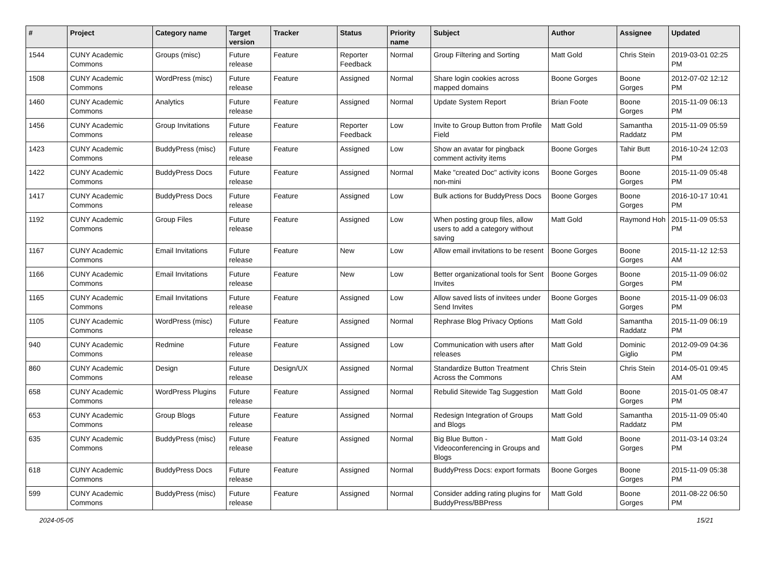| # | Project | Category name | Target version | Tracker | Status | Priority name | Subject | Author | Assignee | Updated |
| --- | --- | --- | --- | --- | --- | --- | --- | --- | --- | --- |
| 1544 | CUNY Academic Commons | Groups (misc) | Future release | Feature | Reporter Feedback | Normal | Group Filtering and Sorting | Matt Gold | Chris Stein | 2019-03-01 02:25 PM |
| 1508 | CUNY Academic Commons | WordPress (misc) | Future release | Feature | Assigned | Normal | Share login cookies across mapped domains | Boone Gorges | Boone Gorges | 2012-07-02 12:12 PM |
| 1460 | CUNY Academic Commons | Analytics | Future release | Feature | Assigned | Normal | Update System Report | Brian Foote | Boone Gorges | 2015-11-09 06:13 PM |
| 1456 | CUNY Academic Commons | Group Invitations | Future release | Feature | Reporter Feedback | Low | Invite to Group Button from Profile Field | Matt Gold | Samantha Raddatz | 2015-11-09 05:59 PM |
| 1423 | CUNY Academic Commons | BuddyPress (misc) | Future release | Feature | Assigned | Low | Show an avatar for pingback comment activity items | Boone Gorges | Tahir Butt | 2016-10-24 12:03 PM |
| 1422 | CUNY Academic Commons | BuddyPress Docs | Future release | Feature | Assigned | Normal | Make "created Doc" activity icons non-mini | Boone Gorges | Boone Gorges | 2015-11-09 05:48 PM |
| 1417 | CUNY Academic Commons | BuddyPress Docs | Future release | Feature | Assigned | Low | Bulk actions for BuddyPress Docs | Boone Gorges | Boone Gorges | 2016-10-17 10:41 PM |
| 1192 | CUNY Academic Commons | Group Files | Future release | Feature | Assigned | Low | When posting group files, allow users to add a category without saving | Matt Gold | Raymond Hoh | 2015-11-09 05:53 PM |
| 1167 | CUNY Academic Commons | Email Invitations | Future release | Feature | New | Low | Allow email invitations to be resent | Boone Gorges | Boone Gorges | 2015-11-12 12:53 AM |
| 1166 | CUNY Academic Commons | Email Invitations | Future release | Feature | New | Low | Better organizational tools for Sent Invites | Boone Gorges | Boone Gorges | 2015-11-09 06:02 PM |
| 1165 | CUNY Academic Commons | Email Invitations | Future release | Feature | Assigned | Low | Allow saved lists of invitees under Send Invites | Boone Gorges | Boone Gorges | 2015-11-09 06:03 PM |
| 1105 | CUNY Academic Commons | WordPress (misc) | Future release | Feature | Assigned | Normal | Rephrase Blog Privacy Options | Matt Gold | Samantha Raddatz | 2015-11-09 06:19 PM |
| 940 | CUNY Academic Commons | Redmine | Future release | Feature | Assigned | Low | Communication with users after releases | Matt Gold | Dominic Giglio | 2012-09-09 04:36 PM |
| 860 | CUNY Academic Commons | Design | Future release | Design/UX | Assigned | Normal | Standardize Button Treatment Across the Commons | Chris Stein | Chris Stein | 2014-05-01 09:45 AM |
| 658 | CUNY Academic Commons | WordPress Plugins | Future release | Feature | Assigned | Normal | Rebulid Sitewide Tag Suggestion | Matt Gold | Boone Gorges | 2015-01-05 08:47 PM |
| 653 | CUNY Academic Commons | Group Blogs | Future release | Feature | Assigned | Normal | Redesign Integration of Groups and Blogs | Matt Gold | Samantha Raddatz | 2015-11-09 05:40 PM |
| 635 | CUNY Academic Commons | BuddyPress (misc) | Future release | Feature | Assigned | Normal | Big Blue Button - Videoconferencing in Groups and Blogs | Matt Gold | Boone Gorges | 2011-03-14 03:24 PM |
| 618 | CUNY Academic Commons | BuddyPress Docs | Future release | Feature | Assigned | Normal | BuddyPress Docs: export formats | Boone Gorges | Boone Gorges | 2015-11-09 05:38 PM |
| 599 | CUNY Academic Commons | BuddyPress (misc) | Future release | Feature | Assigned | Normal | Consider adding rating plugins for BuddyPress/BBPress | Matt Gold | Boone Gorges | 2011-08-22 06:50 PM |
2024-05-05 15/21